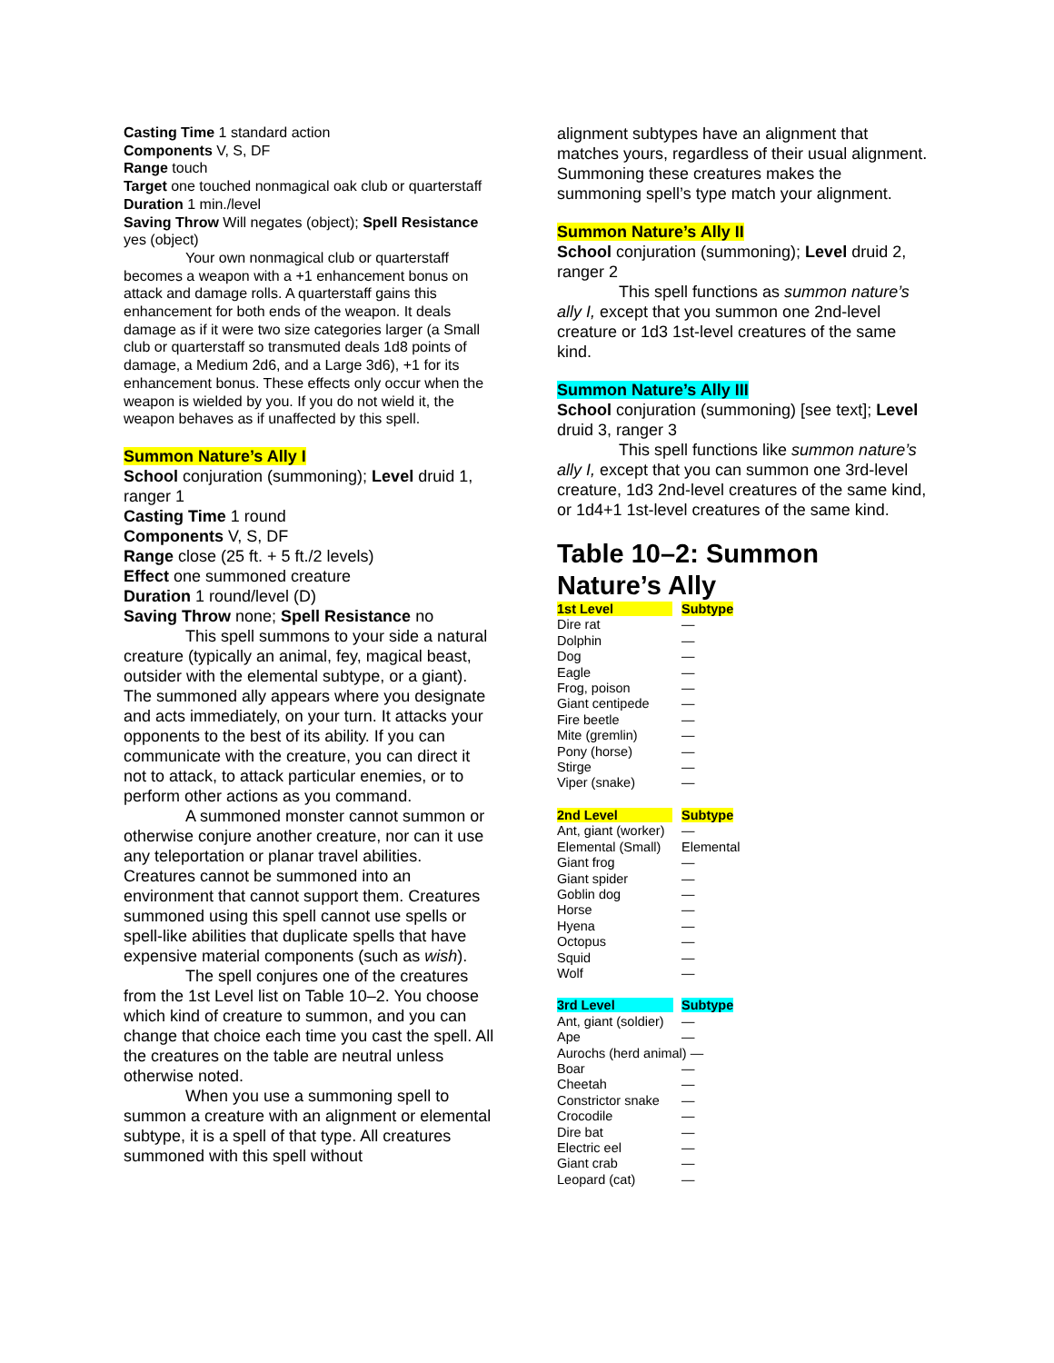Casting Time 1 standard action
Components V, S, DF
Range touch
Target one touched nonmagical oak club or quarterstaff
Duration 1 min./level
Saving Throw Will negates (object); Spell Resistance yes (object)
Your own nonmagical club or quarterstaff becomes a weapon with a +1 enhancement bonus on attack and damage rolls. A quarterstaff gains this enhancement for both ends of the weapon. It deals damage as if it were two size categories larger (a Small club or quarterstaff so transmuted deals 1d8 points of damage, a Medium 2d6, and a Large 3d6), +1 for its enhancement bonus. These effects only occur when the weapon is wielded by you. If you do not wield it, the weapon behaves as if unaffected by this spell.
Summon Nature’s Ally I
School conjuration (summoning); Level druid 1, ranger 1
Casting Time 1 round
Components V, S, DF
Range close (25 ft. + 5 ft./2 levels)
Effect one summoned creature
Duration 1 round/level (D)
Saving Throw none; Spell Resistance no
This spell summons to your side a natural creature (typically an animal, fey, magical beast, outsider with the elemental subtype, or a giant). The summoned ally appears where you designate and acts immediately, on your turn. It attacks your opponents to the best of its ability. If you can communicate with the creature, you can direct it not to attack, to attack particular enemies, or to perform other actions as you command.
A summoned monster cannot summon or otherwise conjure another creature, nor can it use any teleportation or planar travel abilities. Creatures cannot be summoned into an environment that cannot support them. Creatures summoned using this spell cannot use spells or spell-like abilities that duplicate spells that have expensive material components (such as wish).
The spell conjures one of the creatures from the 1st Level list on Table 10–2. You choose which kind of creature to summon, and you can change that choice each time you cast the spell. All the creatures on the table are neutral unless otherwise noted.
When you use a summoning spell to summon a creature with an alignment or elemental subtype, it is a spell of that type. All creatures summoned with this spell without
alignment subtypes have an alignment that matches yours, regardless of their usual alignment. Summoning these creatures makes the summoning spell’s type match your alignment.
Summon Nature’s Ally II
School conjuration (summoning); Level druid 2, ranger 2
This spell functions as summon nature’s ally I, except that you summon one 2nd-level creature or 1d3 1st-level creatures of the same kind.
Summon Nature’s Ally III
School conjuration (summoning) [see text]; Level druid 3, ranger 3
This spell functions like summon nature’s ally I, except that you can summon one 3rd-level creature, 1d3 2nd-level creatures of the same kind, or 1d4+1 1st-level creatures of the same kind.
Table 10–2: Summon Nature’s Ally
| 1st Level | Subtype |
| --- | --- |
| Dire rat | — |
| Dolphin | — |
| Dog | — |
| Eagle | — |
| Frog, poison | — |
| Giant centipede | — |
| Fire beetle | — |
| Mite (gremlin) | — |
| Pony (horse) | — |
| Stirge | — |
| Viper (snake) | — |
| 2nd Level | Subtype |
| --- | --- |
| Ant, giant (worker) | — |
| Elemental (Small) | Elemental |
| Giant frog | — |
| Giant spider | — |
| Goblin dog | — |
| Horse | — |
| Hyena | — |
| Octopus | — |
| Squid | — |
| Wolf | — |
| 3rd Level | Subtype |
| --- | --- |
| Ant, giant (soldier) | — |
| Ape | — |
| Aurochs (herd animal) — | |
| Boar | — |
| Cheetah | — |
| Constrictor snake | — |
| Crocodile | — |
| Dire bat | — |
| Electric eel | — |
| Giant crab | — |
| Leopard (cat) | — |